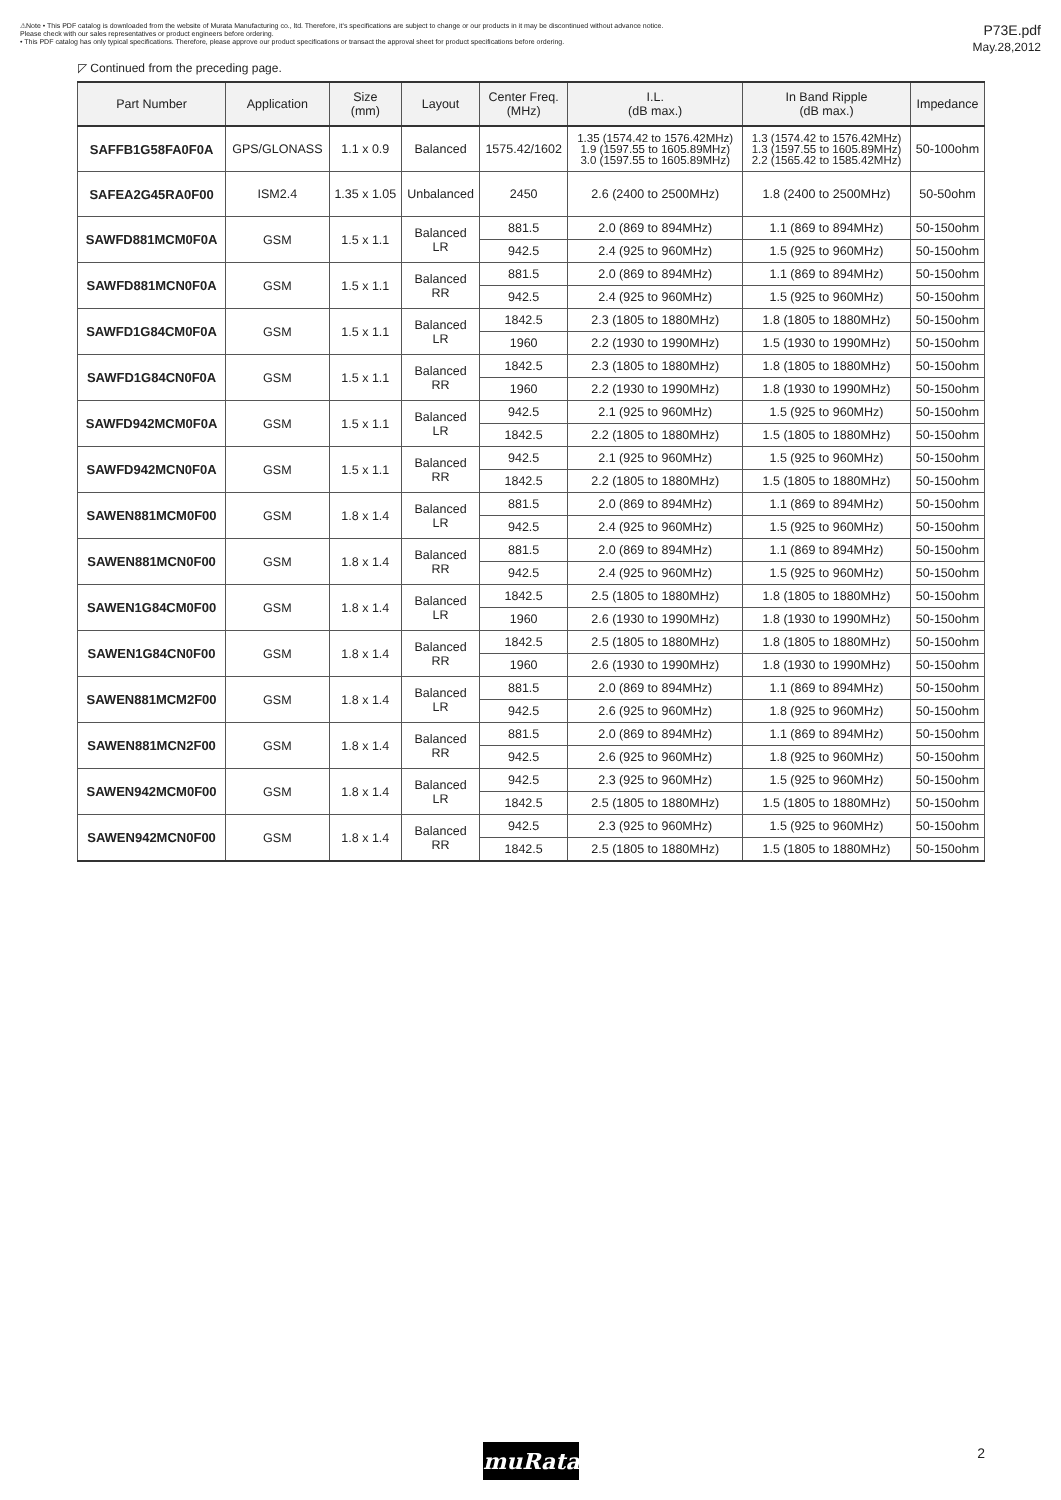⚠Note • This PDF catalog is downloaded from the website of Murata Manufacturing co., ltd. Therefore, it's specifications are subject to change or our products in it may be discontinued without advance notice.
Please check with our sales representatives or product engineers before ordering.
• This PDF catalog has only typical specifications. Therefore, please approve our product specifications or transact the approval sheet for product specifications before ordering.
P73E.pdf
May.28,2012
◸ Continued from the preceding page.
| Part Number | Application | Size (mm) | Layout | Center Freq. (MHz) | I.L. (dB max.) | In Band Ripple (dB max.) | Impedance |
| --- | --- | --- | --- | --- | --- | --- | --- |
| SAFFB1G58FA0F0A | GPS/GLONASS | 1.1 x 0.9 | Balanced | 1575.42/1602 | 1.35 (1574.42 to 1576.42MHz) 1.9 (1597.55 to 1605.89MHz) 3.0 (1597.55 to 1605.89MHz) | 1.3 (1574.42 to 1576.42MHz) 1.3 (1597.55 to 1605.89MHz) 2.2 (1565.42 to 1585.42MHz) | 50-100ohm |
| SAFEA2G45RA0F00 | ISM2.4 | 1.35 x 1.05 | Unbalanced | 2450 | 2.6 (2400 to 2500MHz) | 1.8 (2400 to 2500MHz) | 50-50ohm |
| SAWFD881MCM0F0A | GSM | 1.5 x 1.1 | Balanced LR | 881.5 | 2.0 (869 to 894MHz) | 1.1 (869 to 894MHz) | 50-150ohm |
| | | | | 942.5 | 2.4 (925 to 960MHz) | 1.5 (925 to 960MHz) | 50-150ohm |
| SAWFD881MCN0F0A | GSM | 1.5 x 1.1 | Balanced RR | 881.5 | 2.0 (869 to 894MHz) | 1.1 (869 to 894MHz) | 50-150ohm |
| | | | | 942.5 | 2.4 (925 to 960MHz) | 1.5 (925 to 960MHz) | 50-150ohm |
| SAWFD1G84CM0F0A | GSM | 1.5 x 1.1 | Balanced LR | 1842.5 | 2.3 (1805 to 1880MHz) | 1.8 (1805 to 1880MHz) | 50-150ohm |
| | | | | 1960 | 2.2 (1930 to 1990MHz) | 1.5 (1930 to 1990MHz) | 50-150ohm |
| SAWFD1G84CN0F0A | GSM | 1.5 x 1.1 | Balanced RR | 1842.5 | 2.3 (1805 to 1880MHz) | 1.8 (1805 to 1880MHz) | 50-150ohm |
| | | | | 1960 | 2.2 (1930 to 1990MHz) | 1.8 (1930 to 1990MHz) | 50-150ohm |
| SAWFD942MCM0F0A | GSM | 1.5 x 1.1 | Balanced LR | 942.5 | 2.1 (925 to 960MHz) | 1.5 (925 to 960MHz) | 50-150ohm |
| | | | | 1842.5 | 2.2 (1805 to 1880MHz) | 1.5 (1805 to 1880MHz) | 50-150ohm |
| SAWFD942MCN0F0A | GSM | 1.5 x 1.1 | Balanced RR | 942.5 | 2.1 (925 to 960MHz) | 1.5 (925 to 960MHz) | 50-150ohm |
| | | | | 1842.5 | 2.2 (1805 to 1880MHz) | 1.5 (1805 to 1880MHz) | 50-150ohm |
| SAWEN881MCM0F00 | GSM | 1.8 x 1.4 | Balanced LR | 881.5 | 2.0 (869 to 894MHz) | 1.1 (869 to 894MHz) | 50-150ohm |
| | | | | 942.5 | 2.4 (925 to 960MHz) | 1.5 (925 to 960MHz) | 50-150ohm |
| SAWEN881MCN0F00 | GSM | 1.8 x 1.4 | Balanced RR | 881.5 | 2.0 (869 to 894MHz) | 1.1 (869 to 894MHz) | 50-150ohm |
| | | | | 942.5 | 2.4 (925 to 960MHz) | 1.5 (925 to 960MHz) | 50-150ohm |
| SAWEN1G84CM0F00 | GSM | 1.8 x 1.4 | Balanced LR | 1842.5 | 2.5 (1805 to 1880MHz) | 1.8 (1805 to 1880MHz) | 50-150ohm |
| | | | | 1960 | 2.6 (1930 to 1990MHz) | 1.8 (1930 to 1990MHz) | 50-150ohm |
| SAWEN1G84CN0F00 | GSM | 1.8 x 1.4 | Balanced RR | 1842.5 | 2.5 (1805 to 1880MHz) | 1.8 (1805 to 1880MHz) | 50-150ohm |
| | | | | 1960 | 2.6 (1930 to 1990MHz) | 1.8 (1930 to 1990MHz) | 50-150ohm |
| SAWEN881MCM2F00 | GSM | 1.8 x 1.4 | Balanced LR | 881.5 | 2.0 (869 to 894MHz) | 1.1 (869 to 894MHz) | 50-150ohm |
| | | | | 942.5 | 2.6 (925 to 960MHz) | 1.8 (925 to 960MHz) | 50-150ohm |
| SAWEN881MCN2F00 | GSM | 1.8 x 1.4 | Balanced RR | 881.5 | 2.0 (869 to 894MHz) | 1.1 (869 to 894MHz) | 50-150ohm |
| | | | | 942.5 | 2.6 (925 to 960MHz) | 1.8 (925 to 960MHz) | 50-150ohm |
| SAWEN942MCM0F00 | GSM | 1.8 x 1.4 | Balanced LR | 942.5 | 2.3 (925 to 960MHz) | 1.5 (925 to 960MHz) | 50-150ohm |
| | | | | 1842.5 | 2.5 (1805 to 1880MHz) | 1.5 (1805 to 1880MHz) | 50-150ohm |
| SAWEN942MCN0F00 | GSM | 1.8 x 1.4 | Balanced RR | 942.5 | 2.3 (925 to 960MHz) | 1.5 (925 to 960MHz) | 50-150ohm |
| | | | | 1842.5 | 2.5 (1805 to 1880MHz) | 1.5 (1805 to 1880MHz) | 50-150ohm |
muRata 2